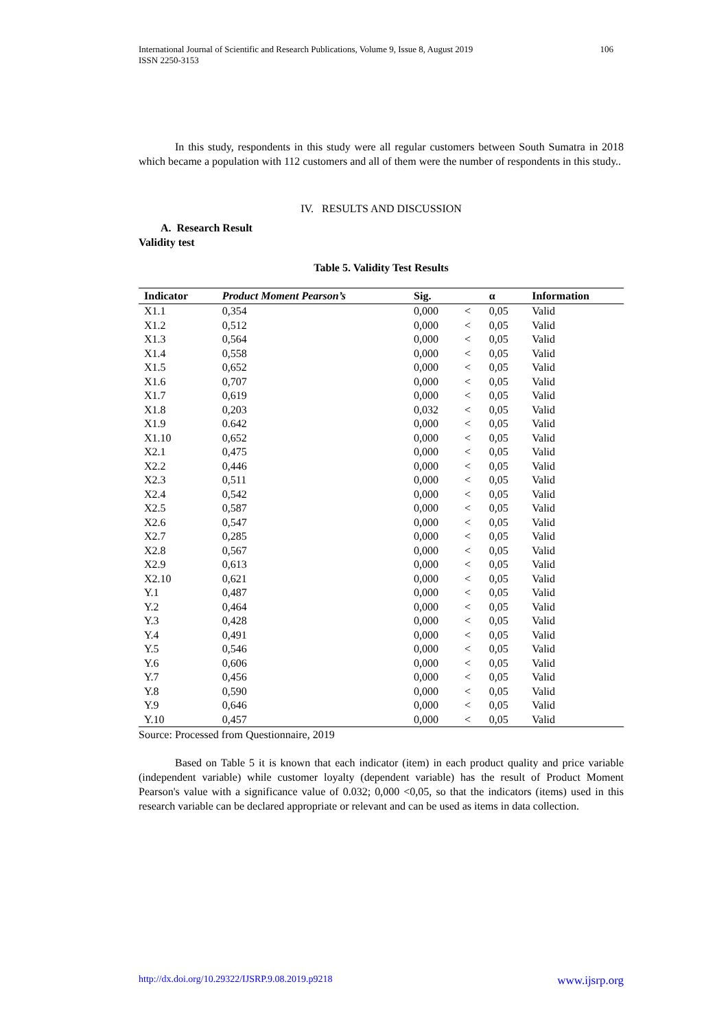106 International Journal of Scientific and Research Publications, Volume 9, Issue 8, August 2019
ISSN 2250-3153
In this study, respondents in this study were all regular customers between South Sumatra in 2018 which became a population with 112 customers and all of them were the number of respondents in this study..
IV. RESULTS AND DISCUSSION
A. Research Result
Validity test
Table 5. Validity Test Results
| Indicator | Product Moment Pearson’s | Sig. | | α | Information |
| --- | --- | --- | --- | --- | --- |
| X1.1 | 0,354 | 0,000 | < | 0,05 | Valid |
| X1.2 | 0,512 | 0,000 | < | 0,05 | Valid |
| X1.3 | 0,564 | 0,000 | < | 0,05 | Valid |
| X1.4 | 0,558 | 0,000 | < | 0,05 | Valid |
| X1.5 | 0,652 | 0,000 | < | 0,05 | Valid |
| X1.6 | 0,707 | 0,000 | < | 0,05 | Valid |
| X1.7 | 0,619 | 0,000 | < | 0,05 | Valid |
| X1.8 | 0,203 | 0,032 | < | 0,05 | Valid |
| X1.9 | 0.642 | 0,000 | < | 0,05 | Valid |
| X1.10 | 0,652 | 0,000 | < | 0,05 | Valid |
| X2.1 | 0,475 | 0,000 | < | 0,05 | Valid |
| X2.2 | 0,446 | 0,000 | < | 0,05 | Valid |
| X2.3 | 0,511 | 0,000 | < | 0,05 | Valid |
| X2.4 | 0,542 | 0,000 | < | 0,05 | Valid |
| X2.5 | 0,587 | 0,000 | < | 0,05 | Valid |
| X2.6 | 0,547 | 0,000 | < | 0,05 | Valid |
| X2.7 | 0,285 | 0,000 | < | 0,05 | Valid |
| X2.8 | 0,567 | 0,000 | < | 0,05 | Valid |
| X2.9 | 0,613 | 0,000 | < | 0,05 | Valid |
| X2.10 | 0,621 | 0,000 | < | 0,05 | Valid |
| Y.1 | 0,487 | 0,000 | < | 0,05 | Valid |
| Y.2 | 0,464 | 0,000 | < | 0,05 | Valid |
| Y.3 | 0,428 | 0,000 | < | 0,05 | Valid |
| Y.4 | 0,491 | 0,000 | < | 0,05 | Valid |
| Y.5 | 0,546 | 0,000 | < | 0,05 | Valid |
| Y.6 | 0,606 | 0,000 | < | 0,05 | Valid |
| Y.7 | 0,456 | 0,000 | < | 0,05 | Valid |
| Y.8 | 0,590 | 0,000 | < | 0,05 | Valid |
| Y.9 | 0,646 | 0,000 | < | 0,05 | Valid |
| Y.10 | 0,457 | 0,000 | < | 0,05 | Valid |
Source: Processed from Questionnaire, 2019
Based on Table 5 it is known that each indicator (item) in each product quality and price variable (independent variable) while customer loyalty (dependent variable) has the result of Product Moment Pearson's value with a significance value of 0.032; 0,000 <0,05, so that the indicators (items) used in this research variable can be declared appropriate or relevant and can be used as items in data collection.
www.ijsrp.org http://dx.doi.org/10.29322/IJSRP.9.08.2019.p9218